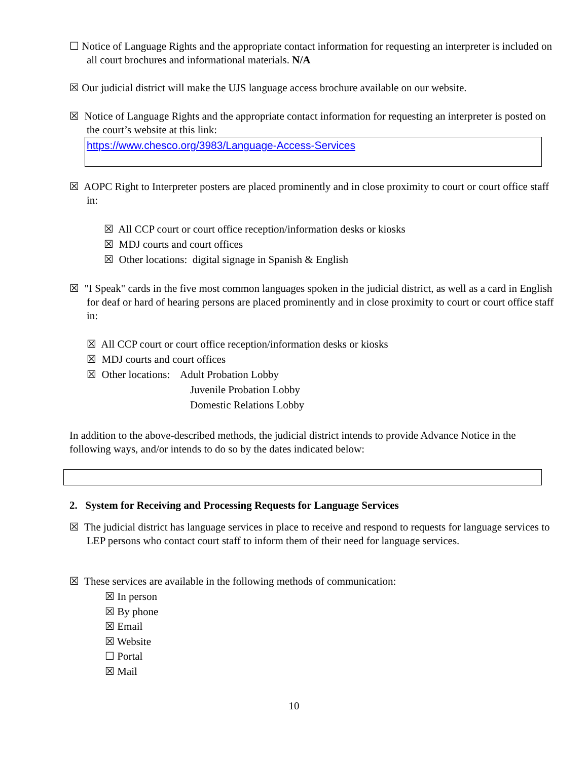☐ Notice of Language Rights and the appropriate contact information for requesting an interpreter is included on all court brochures and informational materials. N/A
☒ Our judicial district will make the UJS language access brochure available on our website.
☒ Notice of Language Rights and the appropriate contact information for requesting an interpreter is posted on the court’s website at this link:
https://www.chesco.org/3983/Language-Access-Services
☒ AOPC Right to Interpreter posters are placed prominently and in close proximity to court or court office staff in:
☒ All CCP court or court office reception/information desks or kiosks
☒ MDJ courts and court offices
☒ Other locations: digital signage in Spanish & English
☒ "I Speak" cards in the five most common languages spoken in the judicial district, as well as a card in English for deaf or hard of hearing persons are placed prominently and in close proximity to court or court office staff in:
☒ All CCP court or court office reception/information desks or kiosks
☒ MDJ courts and court offices
☒ Other locations: Adult Probation Lobby
Juvenile Probation Lobby
Domestic Relations Lobby
In addition to the above-described methods, the judicial district intends to provide Advance Notice in the following ways, and/or intends to do so by the dates indicated below:
2. System for Receiving and Processing Requests for Language Services
☒ The judicial district has language services in place to receive and respond to requests for language services to LEP persons who contact court staff to inform them of their need for language services.
☒ These services are available in the following methods of communication:
☒ In person
☒ By phone
☒ Email
☒ Website
☐ Portal
☒ Mail
10